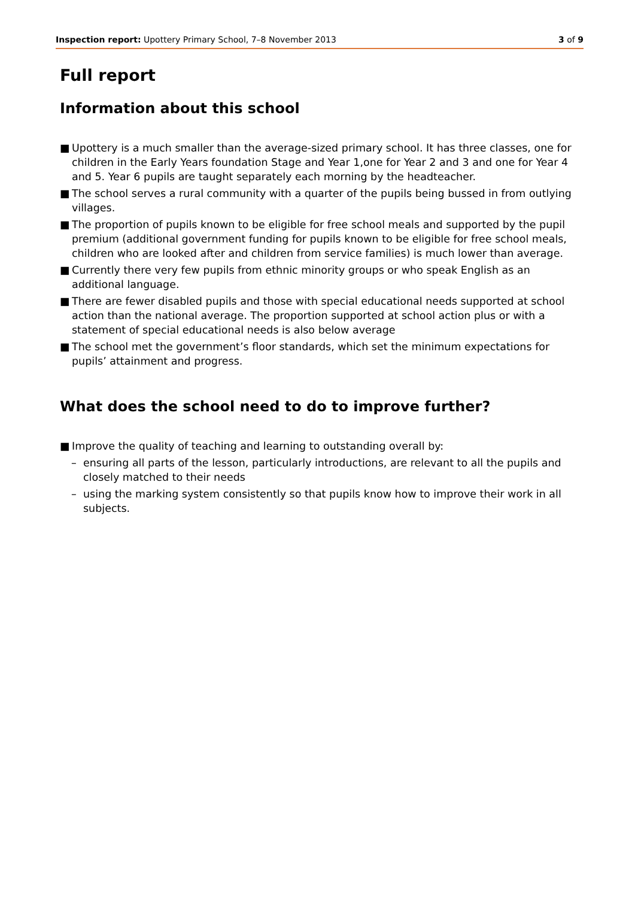Inspection report: Upottery Primary School, 7–8 November 2013 3 of 9
Full report
Information about this school
■ Upottery is a much smaller than the average-sized primary school. It has three classes, one for children in the Early Years foundation Stage and Year 1,one for Year 2 and 3 and one for Year 4 and 5. Year 6 pupils are taught separately each morning by the headteacher.
■ The school serves a rural community with a quarter of the pupils being bussed in from outlying villages.
■ The proportion of pupils known to be eligible for free school meals and supported by the pupil premium (additional government funding for pupils known to be eligible for free school meals, children who are looked after and children from service families) is much lower than average.
■ Currently there very few pupils from ethnic minority groups or who speak English as an additional language.
■ There are fewer disabled pupils and those with special educational needs supported at school action than the national average. The proportion supported at school action plus or with a statement of special educational needs is also below average
■ The school met the government’s floor standards, which set the minimum expectations for pupils’ attainment and progress.
What does the school need to do to improve further?
■ Improve the quality of teaching and learning to outstanding overall by:
– ensuring all parts of the lesson, particularly introductions, are relevant to all the pupils and closely matched to their needs
– using the marking system consistently so that pupils know how to improve their work in all subjects.